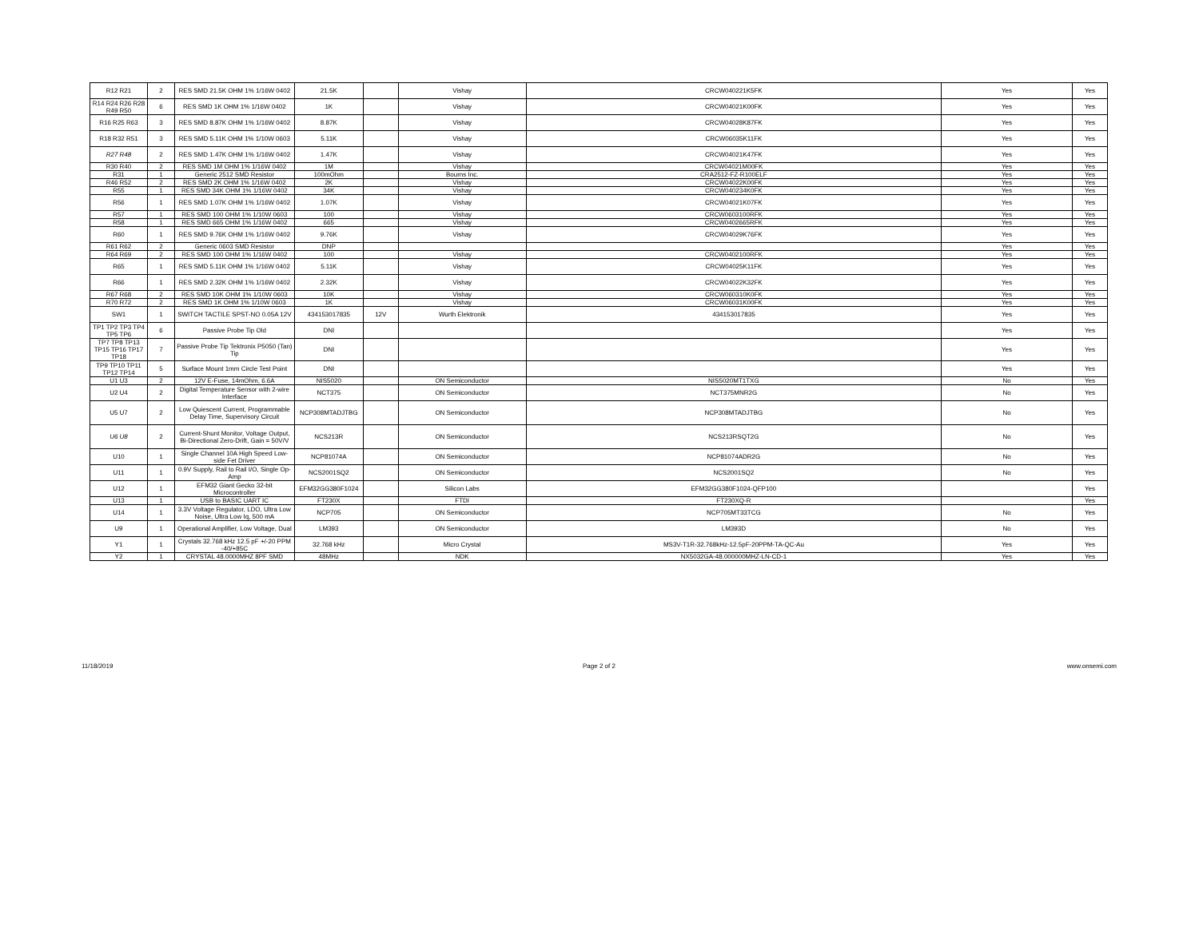| R12 R21 | 2 | RES SMD 21.5K OHM 1% 1/16W 0402 | 21.5K | | Vishay | CRCW040221K5FK | Yes | Yes |
| R14 R24 R26 R28 R49 R50 | 6 | RES SMD 1K OHM 1% 1/16W 0402 | 1K | | Vishay | CRCW04021K00FK | Yes | Yes |
| R16 R25 R63 | 3 | RES SMD 8.87K OHM 1% 1/16W 0402 | 8.87K | | Vishay | CRCW04028K87FK | Yes | Yes |
| R18 R32 R51 | 3 | RES SMD 5.11K OHM 1% 1/10W 0603 | 5.11K | | Vishay | CRCW06035K11FK | Yes | Yes |
| R27 R48 | 2 | RES SMD 1.47K OHM 1% 1/16W 0402 | 1.47K | | Vishay | CRCW04021K47FK | Yes | Yes |
| R30 R40 | 2 | RES SMD 1M OHM 1% 1/16W 0402 | 1M | | Vishay | CRCW04021M00FK | Yes | Yes |
| R31 | 1 | Generic 2512 SMD Resistor | 100mOhm | | Bourns Inc. | CRA2512-FZ-R100ELF | Yes | Yes |
| R46 R52 | 2 | RES SMD 2K OHM 1% 1/16W 0402 | 2K | | Vishay | CRCW04022K00FK | Yes | Yes |
| R55 | 1 | RES SMD 34K OHM 1% 1/16W 0402 | 34K | | Vishay | CRCW040234K0FK | Yes | Yes |
| R56 | 1 | RES SMD 1.07K OHM 1% 1/16W 0402 | 1.07K | | Vishay | CRCW04021K07FK | Yes | Yes |
| R57 | 1 | RES SMD 100 OHM 1% 1/10W 0603 | 100 | | Vishay | CRCW0603100RFK | Yes | Yes |
| R58 | 1 | RES SMD 665 OHM 1% 1/16W 0402 | 665 | | Vishay | CRCW0402665RFK | Yes | Yes |
| R60 | 1 | RES SMD 9.76K OHM 1% 1/16W 0402 | 9.76K | | Vishay | CRCW04029K76FK | Yes | Yes |
| R61 R62 | 2 | Generic 0603 SMD Resistor | DNP | | | | Yes | Yes |
| R64 R69 | 2 | RES SMD 100 OHM 1% 1/16W 0402 | 100 | | Vishay | CRCW0402100RFK | Yes | Yes |
| R65 | 1 | RES SMD 5.11K OHM 1% 1/16W 0402 | 5.11K | | Vishay | CRCW04025K11FK | Yes | Yes |
| R66 | 1 | RES SMD 2.32K OHM 1% 1/16W 0402 | 2.32K | | Vishay | CRCW04022K32FK | Yes | Yes |
| R67 R68 | 2 | RES SMD 10K OHM 1% 1/10W 0603 | 10K | | Vishay | CRCW060310K0FK | Yes | Yes |
| R70 R72 | 2 | RES SMD 1K OHM 1% 1/10W 0603 | 1K | | Vishay | CRCW06031K00FK | Yes | Yes |
| SW1 | 1 | SWITCH TACTILE SPST-NO 0.05A 12V | 434153017835 | 12V | Wurth Elektronik | 434153017835 | Yes | Yes |
| TP1 TP2 TP3 TP4 TP5 TP6 | 6 | Passive Probe Tip Old | DNI | | | | Yes | Yes |
| TP7 TP8 TP13 TP15 TP16 TP17 TP18 | 7 | Passive Probe Tip Tektronix P5050 (Tan) Tip | DNI | | | | Yes | Yes |
| TP9 TP10 TP11 TP12 TP14 | 5 | Surface Mount 1mm Circle Test Point | DNI | | | | Yes | Yes |
| U1 U3 | 2 | 12V E-Fuse, 14mOhm, 6.6A | NIS5020 | | ON Semiconductor | NIS5020MT1TXG | No | Yes |
| U2 U4 | 2 | Digital Temperature Sensor with 2-wire Interface | NCT375 | | ON Semiconductor | NCT375MNR2G | No | Yes |
| U5 U7 | 2 | Low Quiescent Current, Programmable Delay Time, Supervisory Circuit | NCP308MTADJTBG | | ON Semiconductor | NCP308MTADJTBG | No | Yes |
| U6 U8 | 2 | Current-Shunt Monitor, Voltage Output, Bi-Directional Zero-Drift, Gain = 50V/V | NCS213R | | ON Semiconductor | NCS213RSQT2G | No | Yes |
| U10 | 1 | Single Channel 10A High Speed Low-side Fet Driver | NCP81074A | | ON Semiconductor | NCP81074ADR2G | No | Yes |
| U11 | 1 | 0.9V Supply, Rail to Rail I/O, Single Op-Amp | NCS2001SQ2 | | ON Semiconductor | NCS2001SQ2 | No | Yes |
| U12 | 1 | EFM32 Giant Gecko 32-bit Microcontroller | EFM32GG380F1024 | | Silicon Labs | EFM32GG380F1024-QFP100 | | Yes |
| U13 | 1 | USB to BASIC UART IC | FT230X | | FTDI | FT230XQ-R | | Yes |
| U14 | 1 | 3.3V Voltage Regulator, LDO, Ultra Low Noise, Ultra Low Iq, 500 mA | NCP705 | | ON Semiconductor | NCP705MT33TCG | No | Yes |
| U9 | 1 | Operational Amplifier, Low Voltage, Dual | LM393 | | ON Semiconductor | LM393D | No | Yes |
| Y1 | 1 | Crystals 32.768 kHz 12.5 pF +/-20 PPM -40/+85C | 32.768 kHz | | Micro Crystal | MS3V-T1R-32.768kHz-12.5pF-20PPM-TA-QC-Au | Yes | Yes |
| Y2 | 1 | CRYSTAL 48.0000MHZ 8PF SMD | 48MHz | | NDK | NX5032GA-48.000000MHZ-LN-CD-1 | Yes | Yes |
11/18/2019 Page 2 of 2 www.onsemi.com